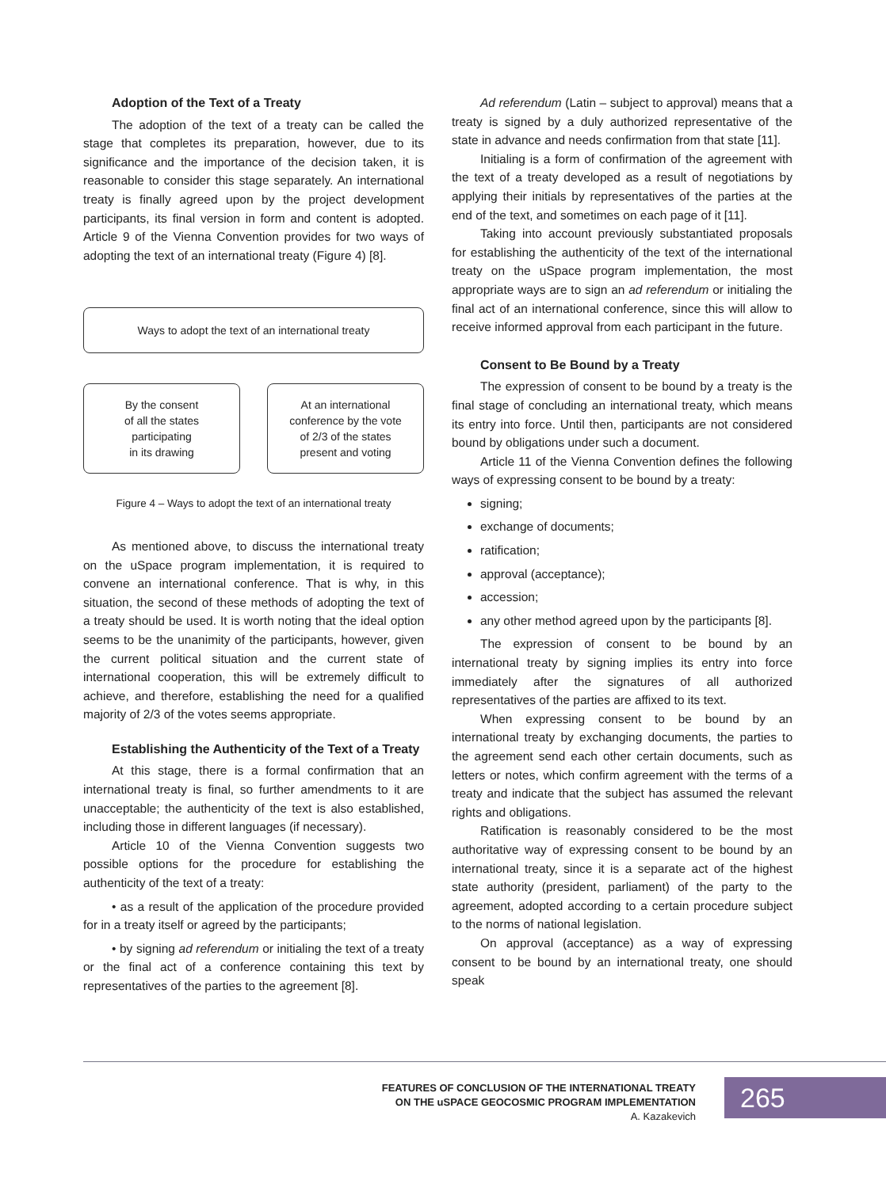Adoption of the Text of a Treaty
The adoption of the text of a treaty can be called the stage that completes its preparation, however, due to its significance and the importance of the decision taken, it is reasonable to consider this stage separately. An international treaty is finally agreed upon by the project development participants, its final version in form and content is adopted. Article 9 of the Vienna Convention provides for two ways of adopting the text of an international treaty (Figure 4) [8].
Ways to adopt the text of an international treaty
By the consent
of all the states
participating
in its drawing
At an international
conference by the vote
of 2/3 of the states
present and voting
Figure 4 – Ways to adopt the text of an international treaty
As mentioned above, to discuss the international treaty on the uSpace program implementation, it is required to convene an international conference. That is why, in this situation, the second of these methods of adopting the text of a treaty should be used. It is worth noting that the ideal option seems to be the unanimity of the participants, however, given the current political situation and the current state of international cooperation, this will be extremely difficult to achieve, and therefore, establishing the need for a qualified majority of 2/3 of the votes seems appropriate.
Establishing the Authenticity of the Text of a Treaty
At this stage, there is a formal confirmation that an international treaty is final, so further amendments to it are unacceptable; the authenticity of the text is also established, including those in different languages (if necessary).
Article 10 of the Vienna Convention suggests two possible options for the procedure for establishing the authenticity of the text of a treaty:
• as a result of the application of the procedure provided for in a treaty itself or agreed by the participants;
• by signing ad referendum or initialing the text of a treaty or the final act of a conference containing this text by representatives of the parties to the agreement [8].
Ad referendum (Latin – subject to approval) means that a treaty is signed by a duly authorized representative of the state in advance and needs confirmation from that state [11].
Initialing is a form of confirmation of the agreement with the text of a treaty developed as a result of negotiations by applying their initials by representatives of the parties at the end of the text, and sometimes on each page of it [11].
Taking into account previously substantiated proposals for establishing the authenticity of the text of the international treaty on the uSpace program implementation, the most appropriate ways are to sign an ad referendum or initialing the final act of an international conference, since this will allow to receive informed approval from each participant in the future.
Consent to Be Bound by a Treaty
The expression of consent to be bound by a treaty is the final stage of concluding an international treaty, which means its entry into force. Until then, participants are not considered bound by obligations under such a document.
Article 11 of the Vienna Convention defines the following ways of expressing consent to be bound by a treaty:
signing;
exchange of documents;
ratification;
approval (acceptance);
accession;
any other method agreed upon by the participants [8].
The expression of consent to be bound by an international treaty by signing implies its entry into force immediately after the signatures of all authorized representatives of the parties are affixed to its text.
When expressing consent to be bound by an international treaty by exchanging documents, the parties to the agreement send each other certain documents, such as letters or notes, which confirm agreement with the terms of a treaty and indicate that the subject has assumed the relevant rights and obligations.
Ratification is reasonably considered to be the most authoritative way of expressing consent to be bound by an international treaty, since it is a separate act of the highest state authority (president, parliament) of the party to the agreement, adopted according to a certain procedure subject to the norms of national legislation.
On approval (acceptance) as a way of expressing consent to be bound by an international treaty, one should speak
FEATURES OF CONCLUSION OF THE INTERNATIONAL TREATY
ON THE uSPACE GEOCOSMIC PROGRAM IMPLEMENTATION
A. Kazakevich
265